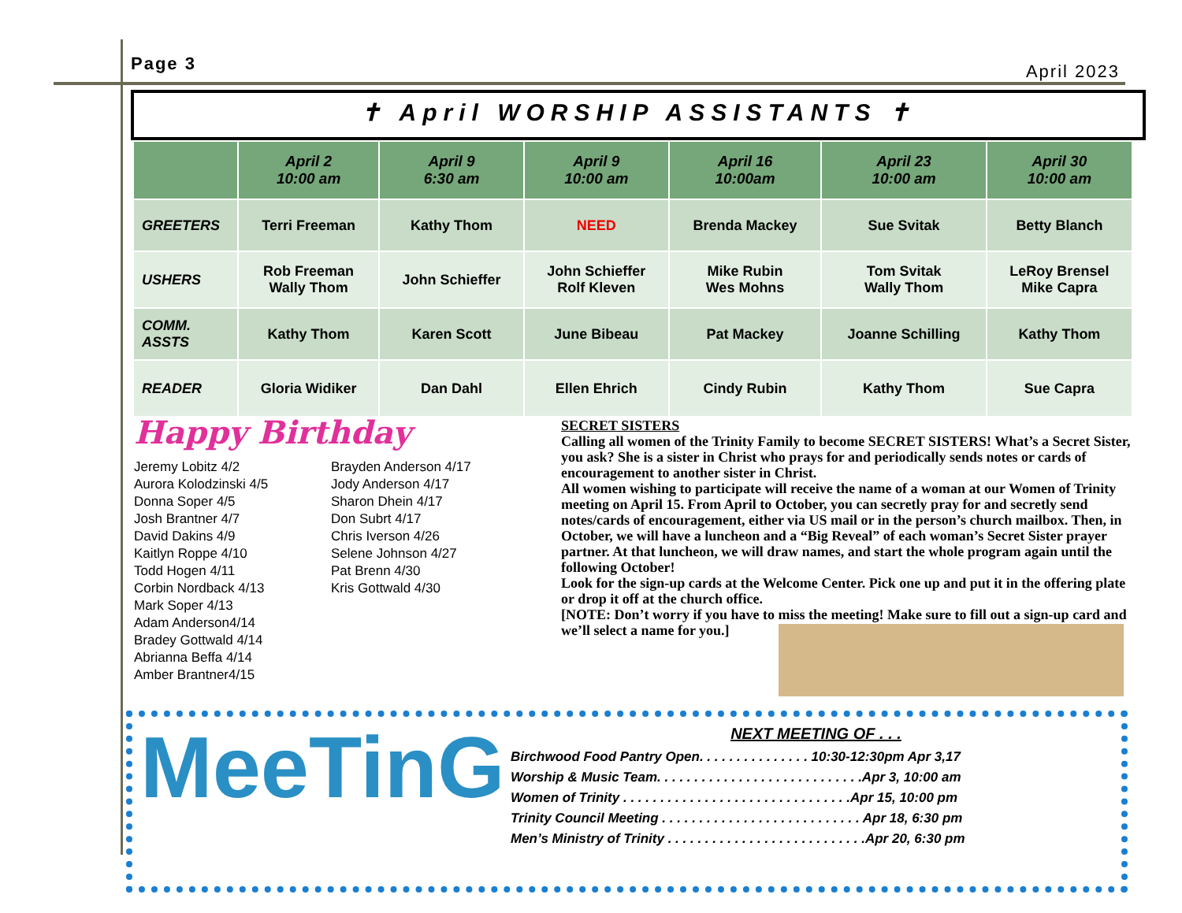Page 3 April 2023
✝ April WORSHIP ASSISTANTS ✝
| | April 2 10:00 am | April 9 6:30 am | April 9 10:00 am | April 16 10:00am | April 23 10:00 am | April 30 10:00 am |
| --- | --- | --- | --- | --- | --- | --- |
| GREETERS | Terri Freeman | Kathy Thom | NEED | Brenda Mackey | Sue Svitak | Betty Blanch |
| USHERS | Rob Freeman Wally Thom | John Schieffer | John Schieffer Rolf Kleven | Mike Rubin Wes Mohns | Tom Svitak Wally Thom | LeRoy Brensel Mike Capra |
| COMM. ASSTS | Kathy Thom | Karen Scott | June Bibeau | Pat Mackey | Joanne Schilling | Kathy Thom |
| READER | Gloria Widiker | Dan Dahl | Ellen Ehrich | Cindy Rubin | Kathy Thom | Sue Capra |
Happy Birthday
Jeremy Lobitz 4/2
Aurora Kolodzinski 4/5
Donna Soper 4/5
Josh Brantner 4/7
David Dakins 4/9
Kaitlyn Roppe 4/10
Todd Hogen 4/11
Corbin Nordback 4/13
Mark Soper 4/13
Adam Anderson4/14
Bradey Gottwald 4/14
Abrianna Beffa 4/14
Amber Brantner4/15
Brayden Anderson 4/17
Jody Anderson 4/17
Sharon Dhein 4/17
Don Subrt 4/17
Chris Iverson 4/26
Selene Johnson 4/27
Pat Brenn 4/30
Kris Gottwald 4/30
SECRET SISTERS
Calling all women of the Trinity Family to become SECRET SISTERS! What’s a Secret Sister, you ask? She is a sister in Christ who prays for and periodically sends notes or cards of encouragement to another sister in Christ.
All women wishing to participate will receive the name of a woman at our Women of Trinity meeting on April 15. From April to October, you can secretly pray for and secretly send notes/cards of encouragement, either via US mail or in the person’s church mailbox. Then, in October, we will have a luncheon and a “Big Reveal” of each woman’s Secret Sister prayer partner. At that luncheon, we will draw names, and start the whole program again until the following October!
Look for the sign-up cards at the Welcome Center. Pick one up and put it in the offering plate or drop it off at the church office.
[NOTE: Don’t worry if you have to miss the meeting! Make sure to fill out a sign-up card and we’ll select a name for you.]
MeeTinG
NEXT MEETING OF . . .
Birchwood Food Pantry Open. . . . . . . . . . . . . . . 10:30-12:30pm Apr 3,17
Worship & Music Team. . . . . . . . . . . . . . . . . . . . . . . . . . . .Apr 3, 10:00 am
Women of Trinity . . . . . . . . . . . . . . . . . . . . . . . . . . . . . . .Apr 15, 10:00 pm
Trinity Council Meeting . . . . . . . . . . . . . . . . . . . . . . . . . . . Apr 18, 6:30 pm
Men’s Ministry of Trinity . . . . . . . . . . . . . . . . . . . . . . . . . . .Apr 20, 6:30 pm